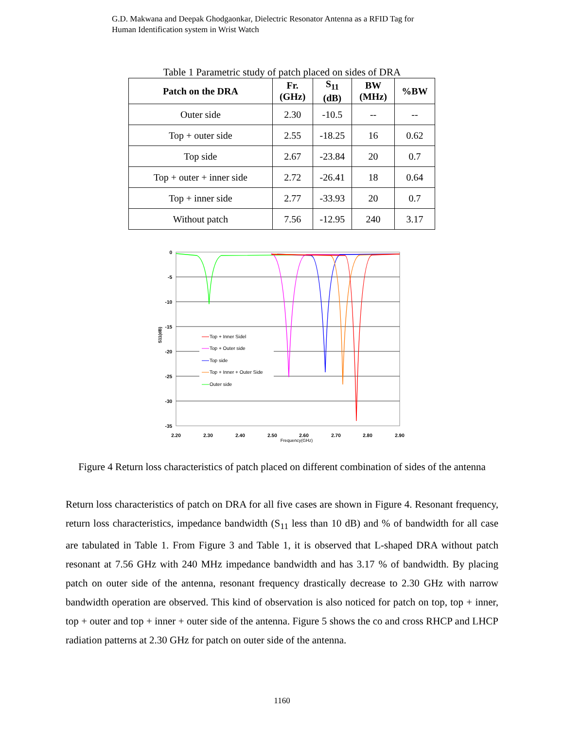G.D. Makwana and Deepak Ghodgaonkar, Dielectric Resonator Antenna as a RFID Tag for
Human Identification system in Wrist Watch
Table 1 Parametric study of patch placed on sides of DRA
| Patch on the DRA | Fr. (GHz) | S<sub>11</sub> (dB) | BW (MHz) | %BW |
| --- | --- | --- | --- | --- |
| Outer side | 2.30 | -10.5 | -- | -- |
| Top + outer side | 2.55 | -18.25 | 16 | 0.62 |
| Top side | 2.67 | -23.84 | 20 | 0.7 |
| Top + outer + inner side | 2.72 | -26.41 | 18 | 0.64 |
| Top + inner side | 2.77 | -33.93 | 20 | 0.7 |
| Without patch | 7.56 | -12.95 | 240 | 3.17 |
0
-5
-10
-15
-20
-25
-30
-35
2.20
2.30
2.40
2.50
2.60
2.70
2.80
2.90
Frequency(GHz)
S11(dB)
Top + Inner Sidel
Top + Outer side
Top side
Top + Inner + Outer Side
Outer side
Figure 4 Return loss characteristics of patch placed on different combination of sides of the antenna
Return loss characteristics of patch on DRA for all five cases are shown in Figure 4. Resonant frequency, return loss characteristics, impedance bandwidth (S<sub>11</sub> less than 10 dB) and % of bandwidth for all case are tabulated in Table 1. From Figure 3 and Table 1, it is observed that L-shaped DRA without patch resonant at 7.56 GHz with 240 MHz impedance bandwidth and has 3.17 % of bandwidth. By placing patch on outer side of the antenna, resonant frequency drastically decrease to 2.30 GHz with narrow bandwidth operation are observed. This kind of observation is also noticed for patch on top, top + inner, top + outer and top + inner + outer side of the antenna. Figure 5 shows the co and cross RHCP and LHCP radiation patterns at 2.30 GHz for patch on outer side of the antenna.
1160